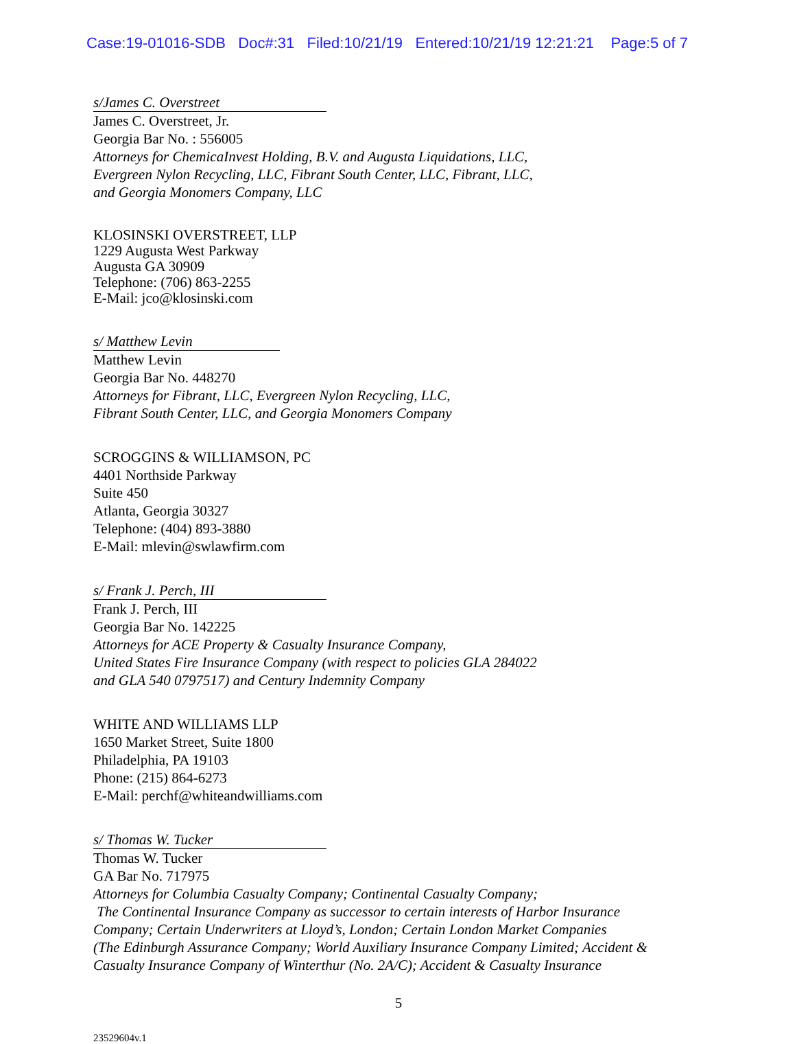Case:19-01016-SDB Doc#:31 Filed:10/21/19 Entered:10/21/19 12:21:21 Page:5 of 7
s/James C. Overstreet
James C. Overstreet, Jr.
Georgia Bar No. : 556005
Attorneys for ChemicaInvest Holding, B.V. and Augusta Liquidations, LLC,
Evergreen Nylon Recycling, LLC, Fibrant South Center, LLC, Fibrant, LLC,
and Georgia Monomers Company, LLC
KLOSINSKI OVERSTREET, LLP
1229 Augusta West Parkway
Augusta GA 30909
Telephone: (706) 863-2255
E-Mail: jco@klosinski.com
s/ Matthew Levin
Matthew Levin
Georgia Bar No. 448270
Attorneys for Fibrant, LLC, Evergreen Nylon Recycling, LLC,
Fibrant South Center, LLC, and Georgia Monomers Company
SCROGGINS & WILLIAMSON, PC
4401 Northside Parkway
Suite 450
Atlanta, Georgia 30327
Telephone: (404) 893-3880
E-Mail: mlevin@swlawfirm.com
s/ Frank J. Perch, III
Frank J. Perch, III
Georgia Bar No. 142225
Attorneys for ACE Property & Casualty Insurance Company,
United States Fire Insurance Company (with respect to policies GLA 284022
and GLA 540 0797517) and Century Indemnity Company
WHITE AND WILLIAMS LLP
1650 Market Street, Suite 1800
Philadelphia, PA 19103
Phone: (215) 864-6273
E-Mail: perchf@whiteandwilliams.com
s/ Thomas W. Tucker
Thomas W. Tucker
GA Bar No. 717975
Attorneys for Columbia Casualty Company; Continental Casualty Company;
The Continental Insurance Company as successor to certain interests of Harbor Insurance
Company; Certain Underwriters at Lloyd’s, London; Certain London Market Companies
(The Edinburgh Assurance Company; World Auxiliary Insurance Company Limited; Accident &
Casualty Insurance Company of Winterthur (No. 2A/C); Accident & Casualty Insurance
5
23529604v.1